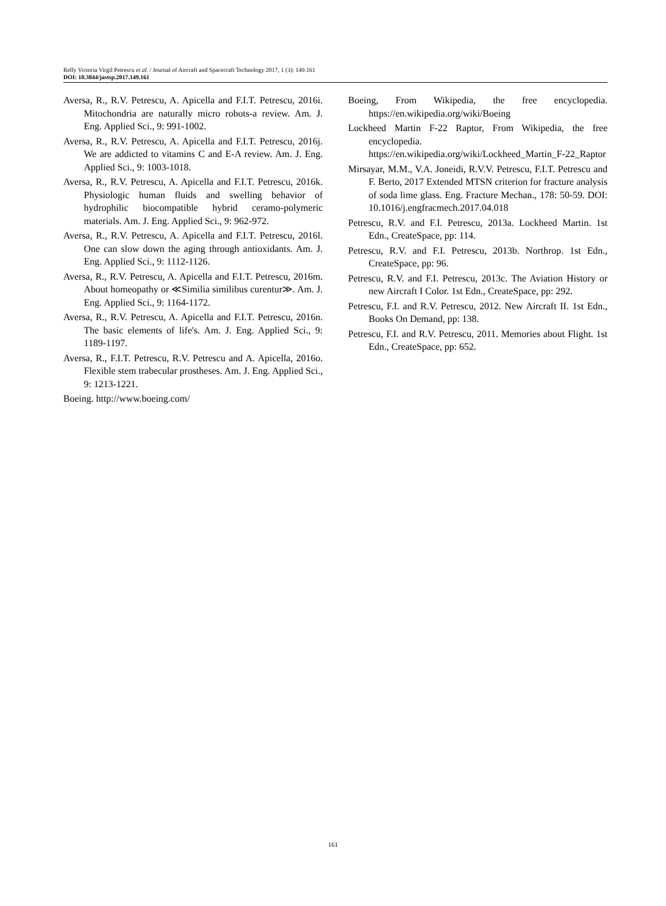Relly Victoria Virgil Petrescu et al. / Journal of Aircraft and Spacecraft Technology 2017, 1 (3): 149.161
DOI: 10.3844/jastsp.2017.149.161
Aversa, R., R.V. Petrescu, A. Apicella and F.I.T. Petrescu, 2016i. Mitochondria are naturally micro robots-a review. Am. J. Eng. Applied Sci., 9: 991-1002.
Aversa, R., R.V. Petrescu, A. Apicella and F.I.T. Petrescu, 2016j. We are addicted to vitamins C and E-A review. Am. J. Eng. Applied Sci., 9: 1003-1018.
Aversa, R., R.V. Petrescu, A. Apicella and F.I.T. Petrescu, 2016k. Physiologic human fluids and swelling behavior of hydrophilic biocompatible hybrid ceramo-polymeric materials. Am. J. Eng. Applied Sci., 9: 962-972.
Aversa, R., R.V. Petrescu, A. Apicella and F.I.T. Petrescu, 2016l. One can slow down the aging through antioxidants. Am. J. Eng. Applied Sci., 9: 1112-1126.
Aversa, R., R.V. Petrescu, A. Apicella and F.I.T. Petrescu, 2016m. About homeopathy or ≪Similia similibus curentur≫. Am. J. Eng. Applied Sci., 9: 1164-1172.
Aversa, R., R.V. Petrescu, A. Apicella and F.I.T. Petrescu, 2016n. The basic elements of life's. Am. J. Eng. Applied Sci., 9: 1189-1197.
Aversa, R., F.I.T. Petrescu, R.V. Petrescu and A. Apicella, 2016o. Flexible stem trabecular prostheses. Am. J. Eng. Applied Sci., 9: 1213-1221.
Boeing. http://www.boeing.com/
Boeing, From Wikipedia, the free encyclopedia. https://en.wikipedia.org/wiki/Boeing
Lockheed Martin F-22 Raptor, From Wikipedia, the free encyclopedia. https://en.wikipedia.org/wiki/Lockheed_Martin_F-22_Raptor
Mirsayar, M.M., V.A. Joneidi, R.V.V. Petrescu, F.I.T. Petrescu and F. Berto, 2017 Extended MTSN criterion for fracture analysis of soda lime glass. Eng. Fracture Mechan., 178: 50-59. DOI: 10.1016/j.engfracmech.2017.04.018
Petrescu, R.V. and F.I. Petrescu, 2013a. Lockheed Martin. 1st Edn., CreateSpace, pp: 114.
Petrescu, R.V. and F.I. Petrescu, 2013b. Northrop. 1st Edn., CreateSpace, pp: 96.
Petrescu, R.V. and F.I. Petrescu, 2013c. The Aviation History or new Aircraft I Color. 1st Edn., CreateSpace, pp: 292.
Petrescu, F.I. and R.V. Petrescu, 2012. New Aircraft II. 1st Edn., Books On Demand, pp: 138.
Petrescu, F.I. and R.V. Petrescu, 2011. Memories about Flight. 1st Edn., CreateSpace, pp: 652.
161